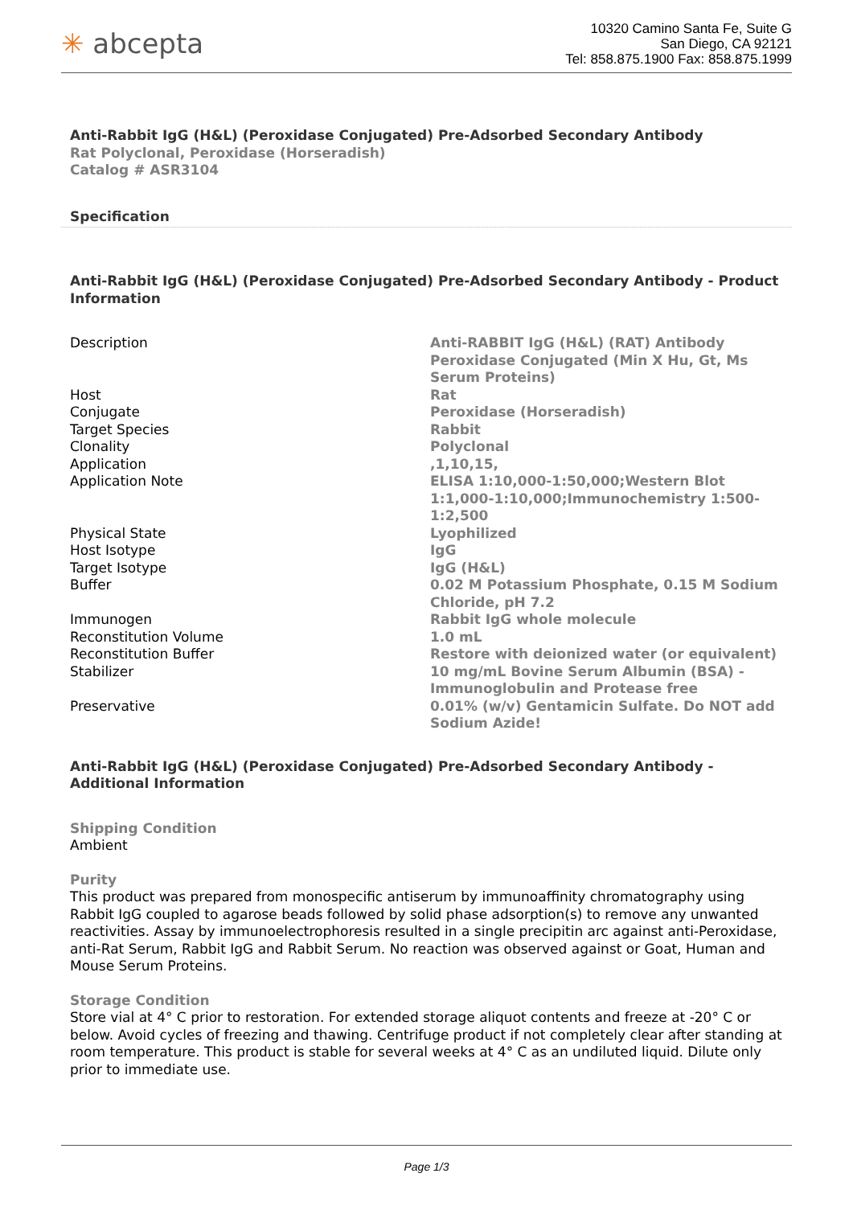✳ abcepta
10320 Camino Santa Fe, Suite G
San Diego, CA 92121
Tel: 858.875.1900 Fax: 858.875.1999
Anti-Rabbit IgG (H&L) (Peroxidase Conjugated) Pre-Adsorbed Secondary Antibody
Rat Polyclonal, Peroxidase (Horseradish)
Catalog # ASR3104
Specification
Anti-Rabbit IgG (H&L) (Peroxidase Conjugated) Pre-Adsorbed Secondary Antibody - Product Information
| Description | Anti-RABBIT IgG (H&L) (RAT) Antibody Peroxidase Conjugated (Min X Hu, Gt, Ms Serum Proteins) |
| Host | Rat |
| Conjugate | Peroxidase (Horseradish) |
| Target Species | Rabbit |
| Clonality | Polyclonal |
| Application | ,1,10,15, |
| Application Note | ELISA 1:10,000-1:50,000;Western Blot 1:1,000-1:10,000;Immunochemistry 1:500-1:2,500 |
| Physical State | Lyophilized |
| Host Isotype | IgG |
| Target Isotype | IgG (H&L) |
| Buffer | 0.02 M Potassium Phosphate, 0.15 M Sodium Chloride, pH 7.2 |
| Immunogen | Rabbit IgG whole molecule |
| Reconstitution Volume | 1.0 mL |
| Reconstitution Buffer | Restore with deionized water (or equivalent) |
| Stabilizer | 10 mg/mL Bovine Serum Albumin (BSA) - Immunoglobulin and Protease free |
| Preservative | 0.01% (w/v) Gentamicin Sulfate. Do NOT add Sodium Azide! |
Anti-Rabbit IgG (H&L) (Peroxidase Conjugated) Pre-Adsorbed Secondary Antibody - Additional Information
Shipping Condition
Ambient
Purity
This product was prepared from monospecific antiserum by immunoaffinity chromatography using Rabbit IgG coupled to agarose beads followed by solid phase adsorption(s) to remove any unwanted reactivities. Assay by immunoelectrophoresis resulted in a single precipitin arc against anti-Peroxidase, anti-Rat Serum, Rabbit IgG and Rabbit Serum. No reaction was observed against or Goat, Human and Mouse Serum Proteins.
Storage Condition
Store vial at 4° C prior to restoration. For extended storage aliquot contents and freeze at -20° C or below. Avoid cycles of freezing and thawing. Centrifuge product if not completely clear after standing at room temperature. This product is stable for several weeks at 4° C as an undiluted liquid. Dilute only prior to immediate use.
Page 1/3